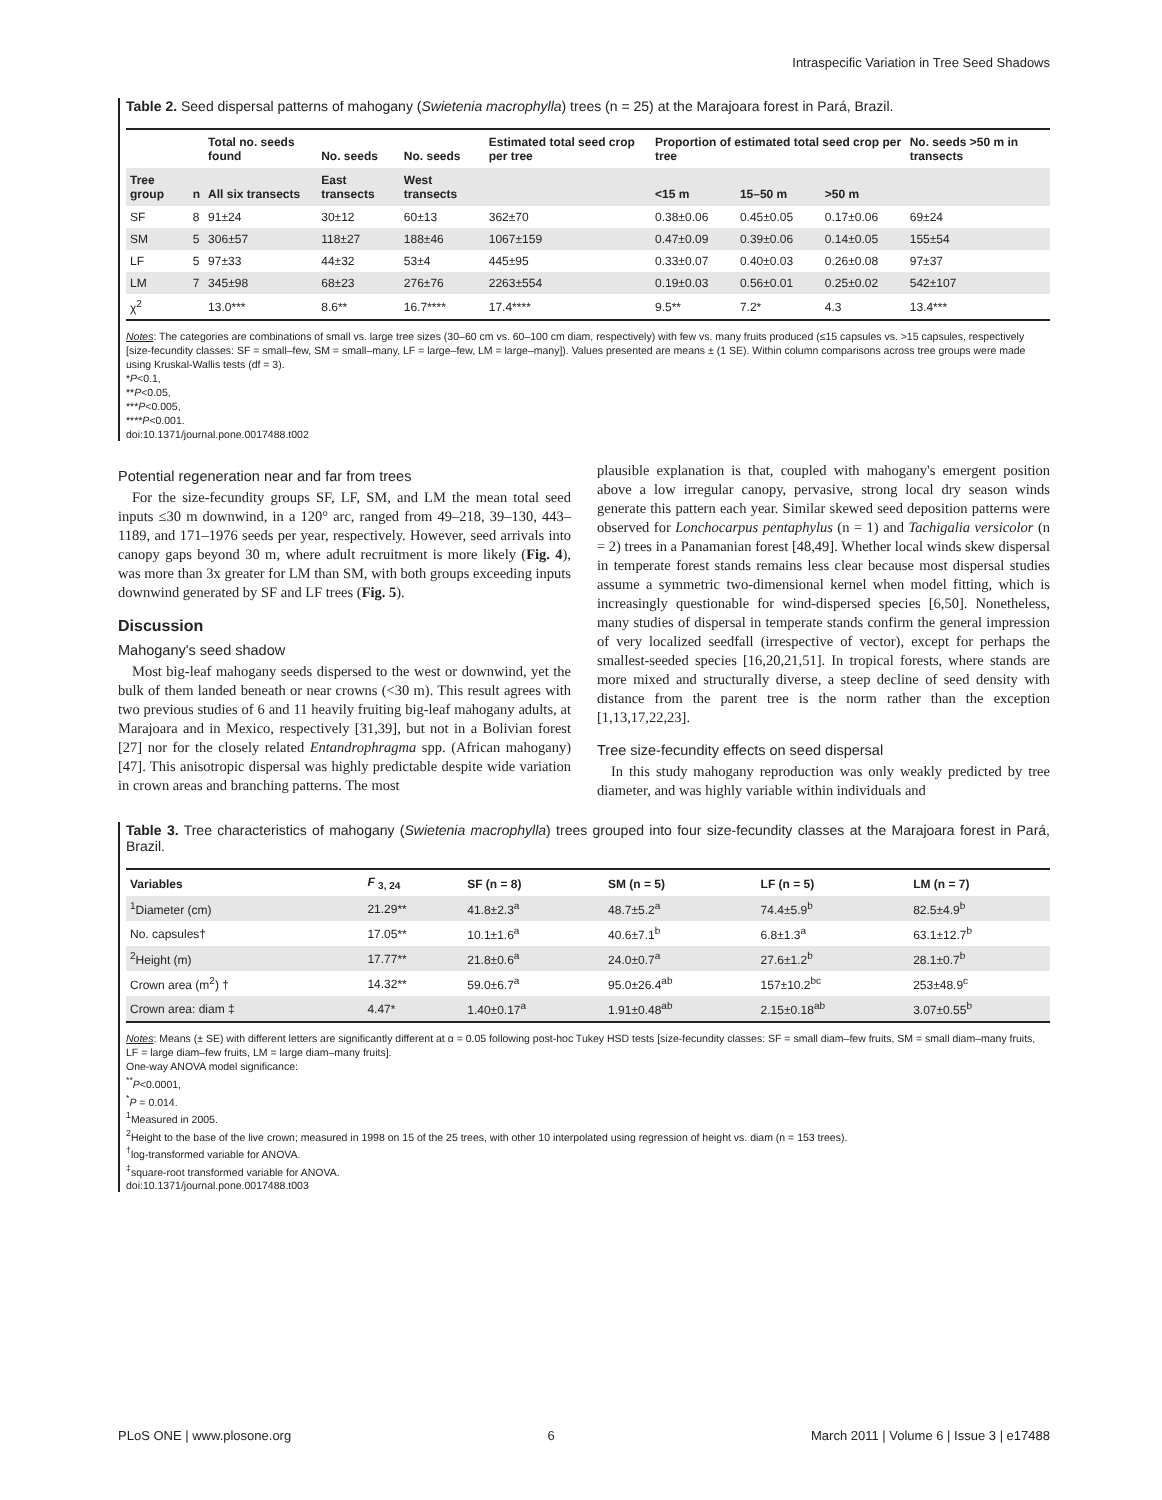Intraspecific Variation in Tree Seed Shadows
Table 2. Seed dispersal patterns of mahogany (Swietenia macrophylla) trees (n = 25) at the Marajoara forest in Pará, Brazil.
| | | Total no. seeds found | No. seeds | No. seeds | Estimated total seed crop per tree | Proportion of estimated total seed crop per tree | | | No. seeds >50 m in transects |
| --- | --- | --- | --- | --- | --- | --- | --- | --- | --- |
| Tree group | n | All six transects | East transects | West transects | | <15 m | 15–50 m | >50 m | |
| SF | 8 | 91±24 | 30±12 | 60±13 | 362±70 | 0.38±0.06 | 0.45±0.05 | 0.17±0.06 | 69±24 |
| SM | 5 | 306±57 | 118±27 | 188±46 | 1067±159 | 0.47±0.09 | 0.39±0.06 | 0.14±0.05 | 155±54 |
| LF | 5 | 97±33 | 44±32 | 53±4 | 445±95 | 0.33±0.07 | 0.40±0.03 | 0.26±0.08 | 97±37 |
| LM | 7 | 345±98 | 68±23 | 276±76 | 2263±554 | 0.19±0.03 | 0.56±0.01 | 0.25±0.02 | 542±107 |
| χ<sup>2</sup> | | 13.0*** | 8.6** | 16.7**** | 17.4**** | 9.5** | 7.2* | 4.3 | 13.4*** |
Notes: The categories are combinations of small vs. large tree sizes (30–60 cm vs. 60–100 cm diam, respectively) with few vs. many fruits produced (≤15 capsules vs. >15 capsules, respectively [size-fecundity classes: SF = small–few, SM = small–many, LF = large–few, LM = large–many]). Values presented are means ± (1 SE). Within column comparisons across tree groups were made using Kruskal-Wallis tests (df = 3).
*P<0.1,
**P<0.05,
***P<0.005,
****P<0.001.
doi:10.1371/journal.pone.0017488.t002
Potential regeneration near and far from trees
For the size-fecundity groups SF, LF, SM, and LM the mean total seed inputs ≤30 m downwind, in a 120° arc, ranged from 49–218, 39–130, 443–1189, and 171–1976 seeds per year, respectively. However, seed arrivals into canopy gaps beyond 30 m, where adult recruitment is more likely (Fig. 4), was more than 3x greater for LM than SM, with both groups exceeding inputs downwind generated by SF and LF trees (Fig. 5).
Discussion
Mahogany's seed shadow
Most big-leaf mahogany seeds dispersed to the west or downwind, yet the bulk of them landed beneath or near crowns (<30 m). This result agrees with two previous studies of 6 and 11 heavily fruiting big-leaf mahogany adults, at Marajoara and in Mexico, respectively [31,39], but not in a Bolivian forest [27] nor for the closely related Entandrophragma spp. (African mahogany) [47]. This anisotropic dispersal was highly predictable despite wide variation in crown areas and branching patterns. The most
plausible explanation is that, coupled with mahogany's emergent position above a low irregular canopy, pervasive, strong local dry season winds generate this pattern each year. Similar skewed seed deposition patterns were observed for Lonchocarpus pentaphylus (n = 1) and Tachigalia versicolor (n = 2) trees in a Panamanian forest [48,49]. Whether local winds skew dispersal in temperate forest stands remains less clear because most dispersal studies assume a symmetric two-dimensional kernel when model fitting, which is increasingly questionable for wind-dispersed species [6,50]. Nonetheless, many studies of dispersal in temperate stands confirm the general impression of very localized seedfall (irrespective of vector), except for perhaps the smallest-seeded species [16,20,21,51]. In tropical forests, where stands are more mixed and structurally diverse, a steep decline of seed density with distance from the parent tree is the norm rather than the exception [1,13,17,22,23].
Tree size-fecundity effects on seed dispersal
In this study mahogany reproduction was only weakly predicted by tree diameter, and was highly variable within individuals and
Table 3. Tree characteristics of mahogany (Swietenia macrophylla) trees grouped into four size-fecundity classes at the Marajoara forest in Pará, Brazil.
| Variables | F <sub>3, 24</sub> | SF (n = 8) | SM (n = 5) | LF (n = 5) | LM (n = 7) |
| --- | --- | --- | --- | --- | --- |
| <sup>1</sup> Diameter (cm) | 21.29** | 41.8±2.3<sup>a</sup> | 48.7±5.2<sup>a</sup> | 74.4±5.9<sup>b</sup> | 82.5±4.9<sup>b</sup> |
| No. capsules† | 17.05** | 10.1±1.6<sup>a</sup> | 40.6±7.1<sup>b</sup> | 6.8±1.3<sup>a</sup> | 63.1±12.7<sup>b</sup> |
| <sup>2</sup> Height (m) | 17.77** | 21.8±0.6<sup>a</sup> | 24.0±0.7<sup>a</sup> | 27.6±1.2<sup>b</sup> | 28.1±0.7<sup>b</sup> |
| Crown area (m<sup>2</sup>) † | 14.32** | 59.0±6.7<sup>a</sup> | 95.0±26.4<sup>ab</sup> | 157±10.2<sup>bc</sup> | 253±48.9<sup>c</sup> |
| Crown area: diam ‡ | 4.47* | 1.40±0.17<sup>a</sup> | 1.91±0.48<sup>ab</sup> | 2.15±0.18<sup>ab</sup> | 3.07±0.55<sup>b</sup> |
Notes: Means (± SE) with different letters are significantly different at α = 0.05 following post-hoc Tukey HSD tests [size-fecundity classes: SF = small diam–few fruits, SM = small diam–many fruits, LF = large diam–few fruits, LM = large diam–many fruits].
One-way ANOVA model significance:
<sup>**</sup> P<0.0001,
<sup>*</sup> P = 0.014.
<sup>1</sup> Measured in 2005.
<sup>2</sup> Height to the base of the live crown; measured in 1998 on 15 of the 25 trees, with other 10 interpolated using regression of height vs. diam (n = 153 trees).
<sup>†</sup> log-transformed variable for ANOVA.
<sup>‡</sup> square-root transformed variable for ANOVA.
doi:10.1371/journal.pone.0017488.t003
PLoS ONE | www.plosone.org 6 March 2011 | Volume 6 | Issue 3 | e17488